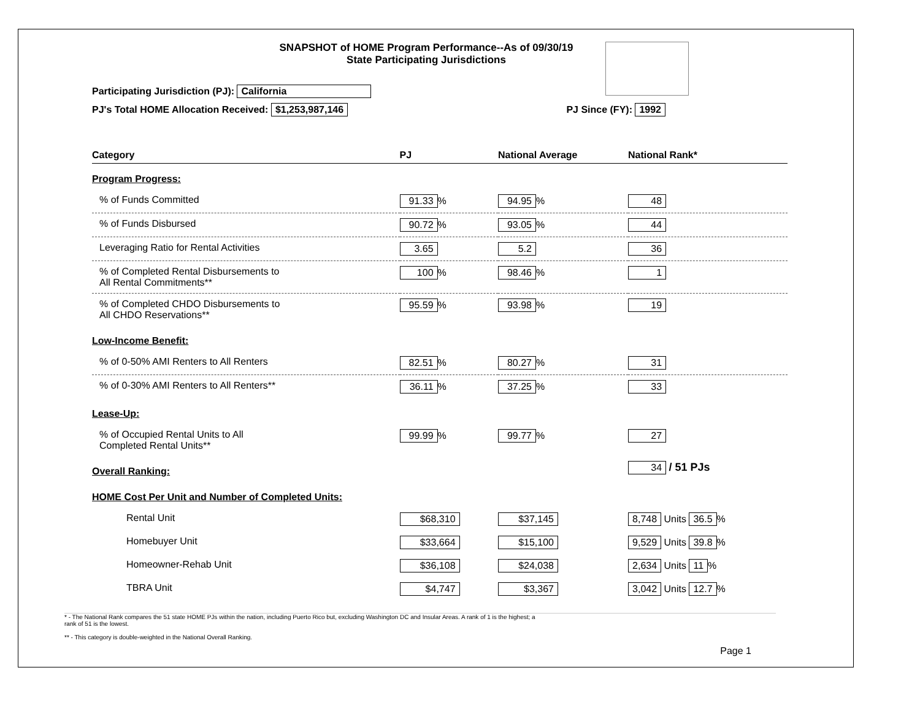SNAPSHOT of HOME Program Performance--As of 09/30/19
State Participating Jurisdictions
Participating Jurisdiction (PJ): California
PJ's Total HOME Allocation Received: $1,253,987,146 PJ Since (FY): 1992
| Category | PJ | National Average | National Rank* |
| --- | --- | --- | --- |
| Program Progress: | | | |
| % of Funds Committed | 91.33 % | 94.95 % | 48 |
| % of Funds Disbursed | 90.72 % | 93.05 % | 44 |
| Leveraging Ratio for Rental Activities | 3.65 | 5.2 | 36 |
| % of Completed Rental Disbursements to All Rental Commitments** | 100 % | 98.46 % | 1 |
| % of Completed CHDO Disbursements to All CHDO Reservations** | 95.59 % | 93.98 % | 19 |
| Low-Income Benefit: | | | |
| % of 0-50% AMI Renters to All Renters | 82.51 % | 80.27 % | 31 |
| % of 0-30% AMI Renters to All Renters** | 36.11 % | 37.25 % | 33 |
| Lease-Up: | | | |
| % of Occupied Rental Units to All Completed Rental Units** | 99.99 % | 99.77 % | 27 |
| Overall Ranking: | | | 34 / 51 PJs |
| HOME Cost Per Unit and Number of Completed Units: | | | |
| Rental Unit | $68,310 | $37,145 | 8,748 Units 36.5 % |
| Homebuyer Unit | $33,664 | $15,100 | 9,529 Units 39.8 % |
| Homeowner-Rehab Unit | $36,108 | $24,038 | 2,634 Units 11 % |
| TBRA Unit | $4,747 | $3,367 | 3,042 Units 12.7 % |
* - The National Rank compares the 51 state HOME PJs within the nation, including Puerto Rico but, excluding Washington DC and Insular Areas. A rank of 1 is the highest; a
rank of 51 is the lowest.
** - This category is double-weighted in the National Overall Ranking.
Page 1